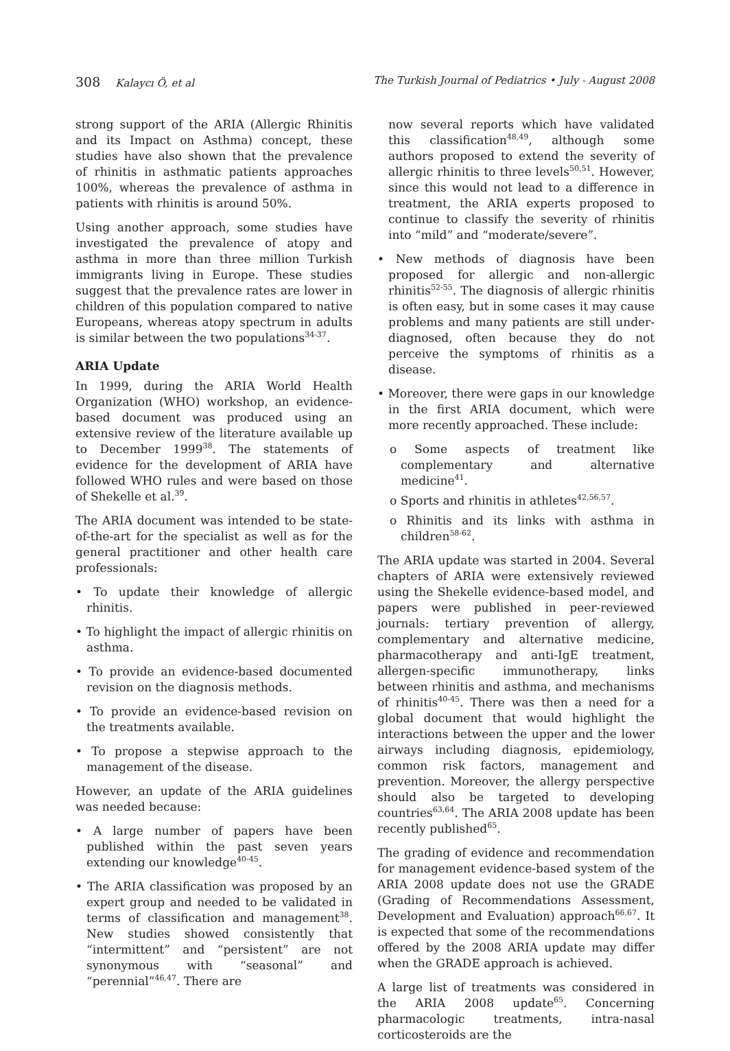308 Kalaycı Ö, et al The Turkish Journal of Pediatrics • July - August 2008
strong support of the ARIA (Allergic Rhinitis and its Impact on Asthma) concept, these studies have also shown that the prevalence of rhinitis in asthmatic patients approaches 100%, whereas the prevalence of asthma in patients with rhinitis is around 50%.
Using another approach, some studies have investigated the prevalence of atopy and asthma in more than three million Turkish immigrants living in Europe. These studies suggest that the prevalence rates are lower in children of this population compared to native Europeans, whereas atopy spectrum in adults is similar between the two populations<sup>34-37</sup>.
ARIA Update
In 1999, during the ARIA World Health Organization (WHO) workshop, an evidence-based document was produced using an extensive review of the literature available up to December 1999<sup>38</sup>. The statements of evidence for the development of ARIA have followed WHO rules and were based on those of Shekelle et al.<sup>39</sup>.
The ARIA document was intended to be state-of-the-art for the specialist as well as for the general practitioner and other health care professionals:
• To update their knowledge of allergic rhinitis.
• To highlight the impact of allergic rhinitis on asthma.
• To provide an evidence-based documented revision on the diagnosis methods.
• To provide an evidence-based revision on the treatments available.
• To propose a stepwise approach to the management of the disease.
However, an update of the ARIA guidelines was needed because:
• A large number of papers have been published within the past seven years extending our knowledge<sup>40-45</sup>.
• The ARIA classification was proposed by an expert group and needed to be validated in terms of classification and management<sup>38</sup>. New studies showed consistently that “intermittent” and “persistent” are not synonymous with “seasonal” and “perennial”<sup>46,47</sup>. There are
now several reports which have validated this classification<sup>48,49</sup>, although some authors proposed to extend the severity of allergic rhinitis to three levels<sup>50,51</sup>. However, since this would not lead to a difference in treatment, the ARIA experts proposed to continue to classify the severity of rhinitis into “mild” and “moderate/severe”.
• New methods of diagnosis have been proposed for allergic and non-allergic rhinitis<sup>52-55</sup>. The diagnosis of allergic rhinitis is often easy, but in some cases it may cause problems and many patients are still under-diagnosed, often because they do not perceive the symptoms of rhinitis as a disease.
• Moreover, there were gaps in our knowledge in the first ARIA document, which were more recently approached. These include:
o Some aspects of treatment like complementary and alternative medicine<sup>41</sup>.
o Sports and rhinitis in athletes<sup>42,56,57</sup>.
o Rhinitis and its links with asthma in children<sup>58-62</sup>.
The ARIA update was started in 2004. Several chapters of ARIA were extensively reviewed using the Shekelle evidence-based model, and papers were published in peer-reviewed journals: tertiary prevention of allergy, complementary and alternative medicine, pharmacotherapy and anti-IgE treatment, allergen-specific immunotherapy, links between rhinitis and asthma, and mechanisms of rhinitis<sup>40-45</sup>. There was then a need for a global document that would highlight the interactions between the upper and the lower airways including diagnosis, epidemiology, common risk factors, management and prevention. Moreover, the allergy perspective should also be targeted to developing countries<sup>63,64</sup>. The ARIA 2008 update has been recently published<sup>65</sup>.
The grading of evidence and recommendation for management evidence-based system of the ARIA 2008 update does not use the GRADE (Grading of Recommendations Assessment, Development and Evaluation) approach<sup>66,67</sup>. It is expected that some of the recommendations offered by the 2008 ARIA update may differ when the GRADE approach is achieved.
A large list of treatments was considered in the ARIA 2008 update<sup>65</sup>. Concerning pharmacologic treatments, intra-nasal corticosteroids are the